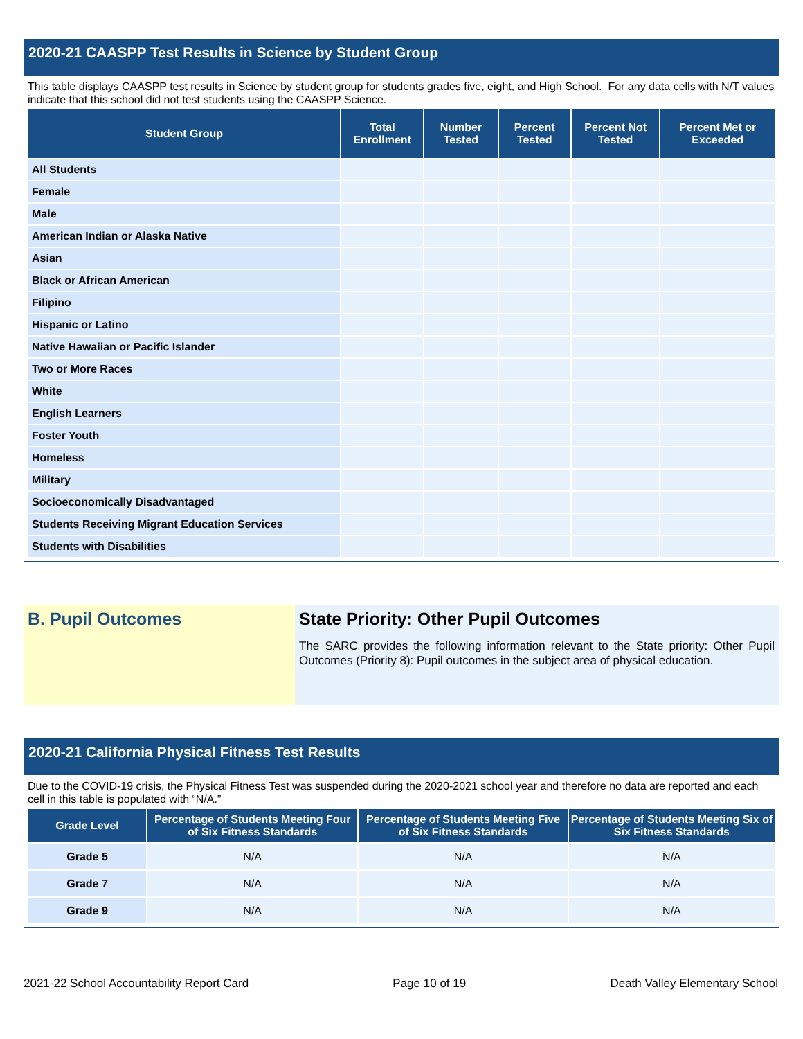2020-21 CAASPP Test Results in Science by Student Group
This table displays CAASPP test results in Science by student group for students grades five, eight, and High School. For any data cells with N/T values indicate that this school did not test students using the CAASPP Science.
| Student Group | Total Enrollment | Number Tested | Percent Tested | Percent Not Tested | Percent Met or Exceeded |
| --- | --- | --- | --- | --- | --- |
| All Students | | | | | |
| Female | | | | | |
| Male | | | | | |
| American Indian or Alaska Native | | | | | |
| Asian | | | | | |
| Black or African American | | | | | |
| Filipino | | | | | |
| Hispanic or Latino | | | | | |
| Native Hawaiian or Pacific Islander | | | | | |
| Two or More Races | | | | | |
| White | | | | | |
| English Learners | | | | | |
| Foster Youth | | | | | |
| Homeless | | | | | |
| Military | | | | | |
| Socioeconomically Disadvantaged | | | | | |
| Students Receiving Migrant Education Services | | | | | |
| Students with Disabilities | | | | | |
B. Pupil Outcomes State Priority: Other Pupil Outcomes
The SARC provides the following information relevant to the State priority: Other Pupil Outcomes (Priority 8): Pupil outcomes in the subject area of physical education.
2020-21 California Physical Fitness Test Results
Due to the COVID-19 crisis, the Physical Fitness Test was suspended during the 2020-2021 school year and therefore no data are reported and each cell in this table is populated with “N/A.”
| Grade Level | Percentage of Students Meeting Four of Six Fitness Standards | Percentage of Students Meeting Five of Six Fitness Standards | Percentage of Students Meeting Six of Six Fitness Standards |
| --- | --- | --- | --- |
| Grade 5 | N/A | N/A | N/A |
| Grade 7 | N/A | N/A | N/A |
| Grade 9 | N/A | N/A | N/A |
2021-22 School Accountability Report Card Page 10 of 19 Death Valley Elementary School